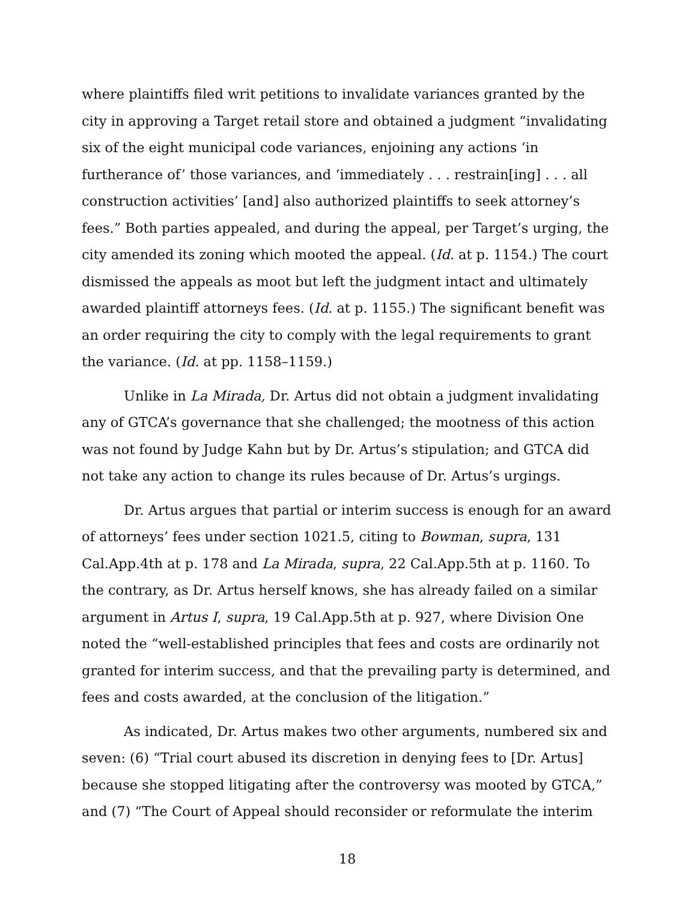where plaintiffs filed writ petitions to invalidate variances granted by the city in approving a Target retail store and obtained a judgment “invalidating six of the eight municipal code variances, enjoining any actions ‘in furtherance of’ those variances, and ‘immediately . . . restrain[ing] . . . all construction activities’ [and] also authorized plaintiffs to seek attorney’s fees.” Both parties appealed, and during the appeal, per Target’s urging, the city amended its zoning which mooted the appeal. (Id. at p. 1154.) The court dismissed the appeals as moot but left the judgment intact and ultimately awarded plaintiff attorneys fees. (Id. at p. 1155.) The significant benefit was an order requiring the city to comply with the legal requirements to grant the variance. (Id. at pp. 1158–1159.)
Unlike in La Mirada, Dr. Artus did not obtain a judgment invalidating any of GTCA’s governance that she challenged; the mootness of this action was not found by Judge Kahn but by Dr. Artus’s stipulation; and GTCA did not take any action to change its rules because of Dr. Artus’s urgings.
Dr. Artus argues that partial or interim success is enough for an award of attorneys’ fees under section 1021.5, citing to Bowman, supra, 131 Cal.App.4th at p. 178 and La Mirada, supra, 22 Cal.App.5th at p. 1160. To the contrary, as Dr. Artus herself knows, she has already failed on a similar argument in Artus I, supra, 19 Cal.App.5th at p. 927, where Division One noted the “well-established principles that fees and costs are ordinarily not granted for interim success, and that the prevailing party is determined, and fees and costs awarded, at the conclusion of the litigation.”
As indicated, Dr. Artus makes two other arguments, numbered six and seven: (6) “Trial court abused its discretion in denying fees to [Dr. Artus] because she stopped litigating after the controversy was mooted by GTCA,” and (7) “The Court of Appeal should reconsider or reformulate the interim
18